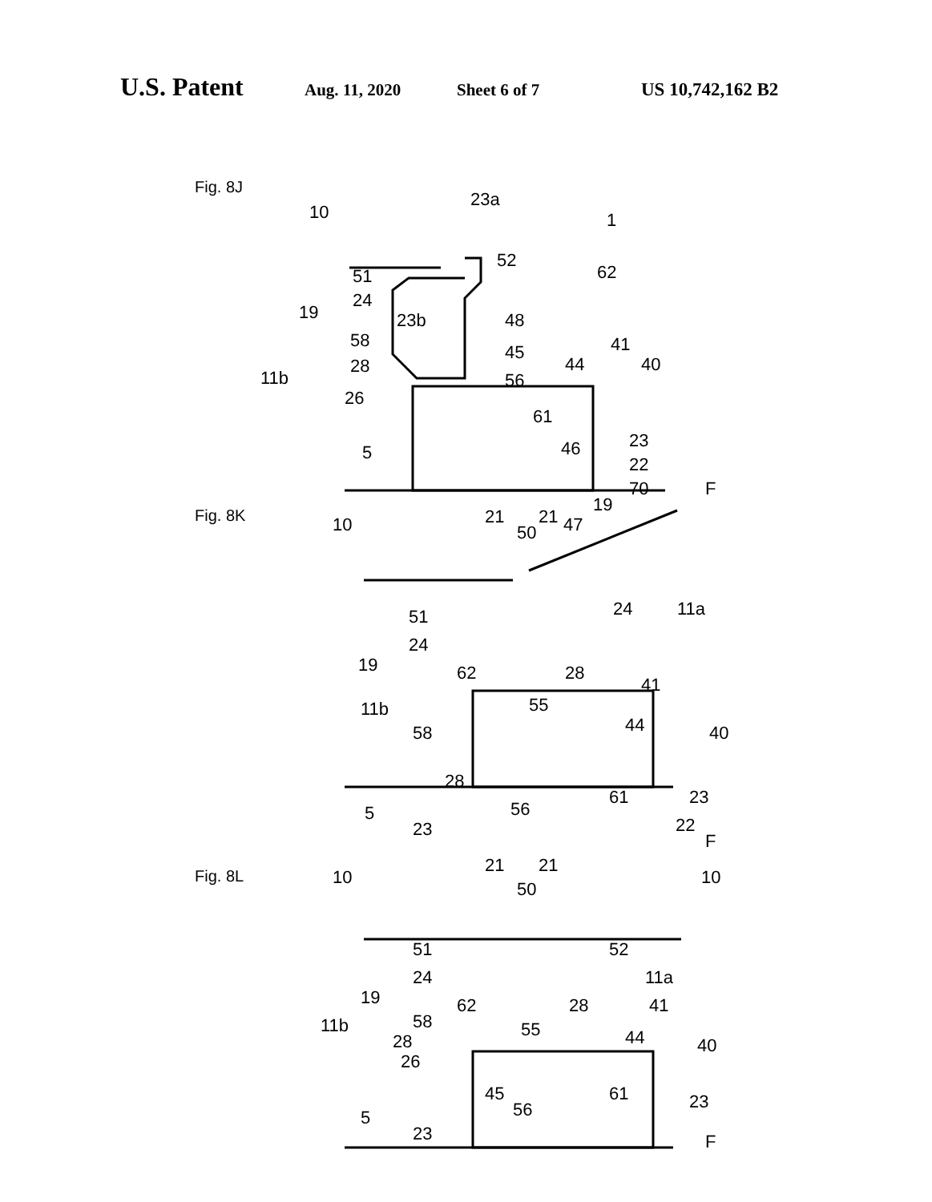U.S. Patent Aug. 11, 2020 Sheet 6 of 7 US 10,742,162 B2
Fig. 8J
10
23a
1
52
62
51
24
19 23b 48
58
45 41
28 44 40
11b 56
26
61
23
46
5
22
F
70
47
Fig. 8K 21 21
19
10 50
11a
51 24
24
19 62 28
41
11b 55
40
58 44
28
56
61
23
5
23 22
F
Fig. 8L 10
21 21
10
50
51 52
24 11a
19 62 28 41
11b 58 55
28 44 40
26
45
56
61 23
5
23 F